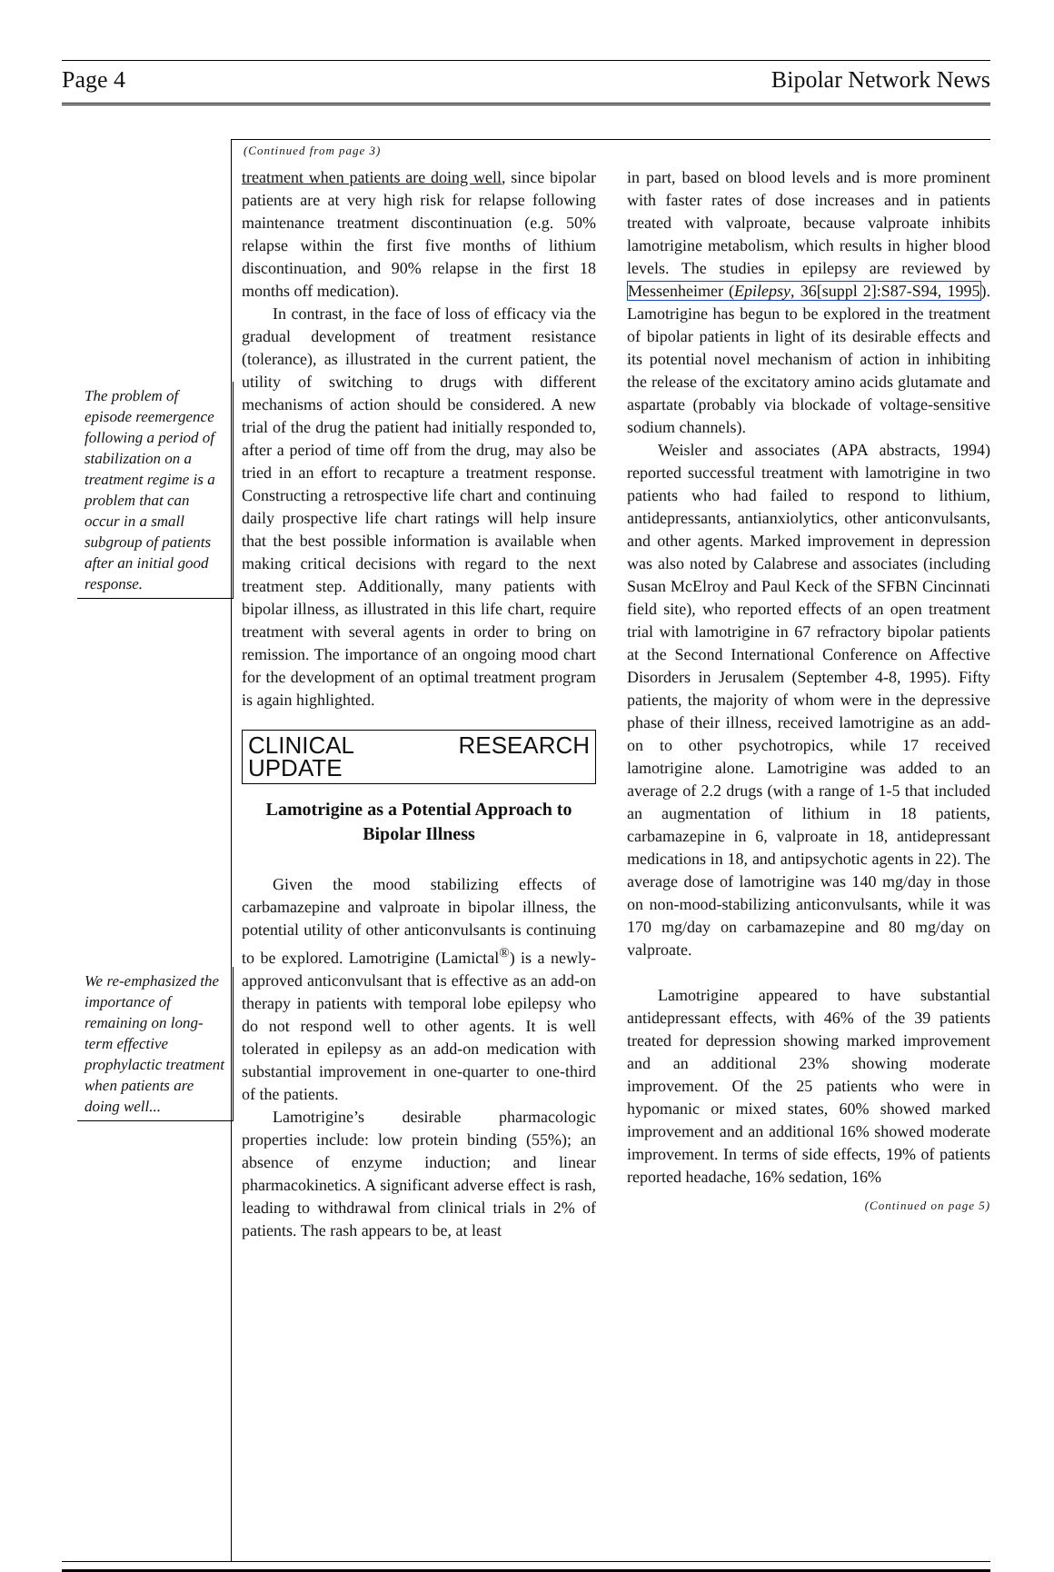Page 4 Bipolar Network News
(Continued from page 3)
The problem of episode reemergence following a period of stabilization on a treatment regime is a problem that can occur in a small subgroup of patients after an initial good response.
We re-emphasized the importance of remaining on long-term effective prophylactic treatment when patients are doing well...
treatment when patients are doing well, since bipolar patients are at very high risk for relapse following maintenance treatment discontinuation (e.g. 50% relapse within the first five months of lithium discontinuation, and 90% relapse in the first 18 months off medication).
In contrast, in the face of loss of efficacy via the gradual development of treatment resistance (tolerance), as illustrated in the current patient, the utility of switching to drugs with different mechanisms of action should be considered. A new trial of the drug the patient had initially responded to, after a period of time off from the drug, may also be tried in an effort to recapture a treatment response. Constructing a retrospective life chart and continuing daily prospective life chart ratings will help insure that the best possible information is available when making critical decisions with regard to the next treatment step. Additionally, many patients with bipolar illness, as illustrated in this life chart, require treatment with several agents in order to bring on remission. The importance of an ongoing mood chart for the development of an optimal treatment program is again highlighted.
CLINICAL RESEARCH UPDATE
Lamotrigine as a Potential Approach to Bipolar Illness
Given the mood stabilizing effects of carbamazepine and valproate in bipolar illness, the potential utility of other anticonvulsants is continuing to be explored. Lamotrigine (Lamictal<sup>®</sup>) is a newly-approved anticonvulsant that is effective as an add-on therapy in patients with temporal lobe epilepsy who do not respond well to other agents. It is well tolerated in epilepsy as an add-on medication with substantial improvement in one-quarter to one-third of the patients.
Lamotrigine’s desirable pharmacologic properties include: low protein binding (55%); an absence of enzyme induction; and linear pharmacokinetics. A significant adverse effect is rash, leading to withdrawal from clinical trials in 2% of patients. The rash appears to be, at least
in part, based on blood levels and is more prominent with faster rates of dose increases and in patients treated with valproate, because valproate inhibits lamotrigine metabolism, which results in higher blood levels. The studies in epilepsy are reviewed by Messenheimer (Epilepsy, 36[suppl 2]:S87-S94, 1995). Lamotrigine has begun to be explored in the treatment of bipolar patients in light of its desirable effects and its potential novel mechanism of action in inhibiting the release of the excitatory amino acids glutamate and aspartate (probably via blockade of voltage-sensitive sodium channels).
Weisler and associates (APA abstracts, 1994) reported successful treatment with lamotrigine in two patients who had failed to respond to lithium, antidepressants, antianxiolytics, other anticonvulsants, and other agents. Marked improvement in depression was also noted by Calabrese and associates (including Susan McElroy and Paul Keck of the SFBN Cincinnati field site), who reported effects of an open treatment trial with lamotrigine in 67 refractory bipolar patients at the Second International Conference on Affective Disorders in Jerusalem (September 4-8, 1995). Fifty patients, the majority of whom were in the depressive phase of their illness, received lamotrigine as an add-on to other psychotropics, while 17 received lamotrigine alone. Lamotrigine was added to an average of 2.2 drugs (with a range of 1-5 that included an augmentation of lithium in 18 patients, carbamazepine in 6, valproate in 18, antidepressant medications in 18, and antipsychotic agents in 22). The average dose of lamotrigine was 140 mg/day in those on non-mood-stabilizing anticonvulsants, while it was 170 mg/day on carbamazepine and 80 mg/day on valproate.
Lamotrigine appeared to have substantial antidepressant effects, with 46% of the 39 patients treated for depression showing marked improvement and an additional 23% showing moderate improvement. Of the 25 patients who were in hypomanic or mixed states, 60% showed marked improvement and an additional 16% showed moderate improvement. In terms of side effects, 19% of patients reported headache, 16% sedation, 16%
(Continued on page 5)